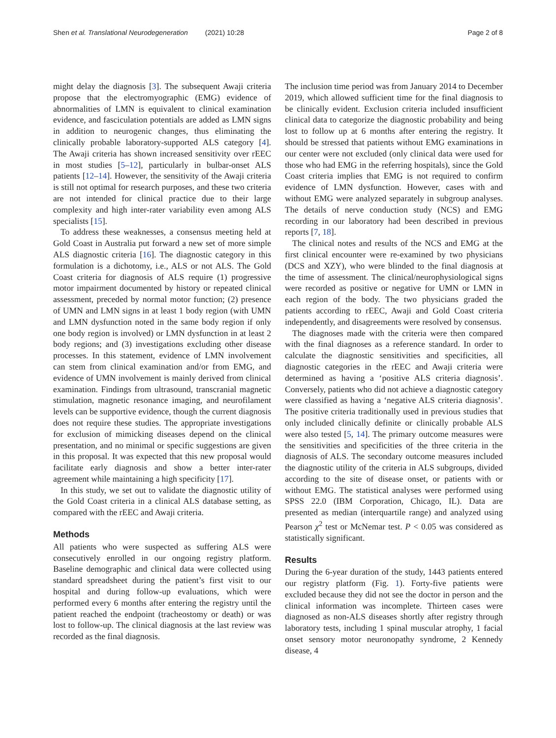Shen et al. Translational Neurodegeneration (2021) 10:28 Page 2 of 8
might delay the diagnosis [3]. The subsequent Awaji criteria propose that the electromyographic (EMG) evidence of abnormalities of LMN is equivalent to clinical examination evidence, and fasciculation potentials are added as LMN signs in addition to neurogenic changes, thus eliminating the clinically probable laboratory-supported ALS category [4]. The Awaji criteria has shown increased sensitivity over rEEC in most studies [5–12], particularly in bulbar-onset ALS patients [12–14]. However, the sensitivity of the Awaji criteria is still not optimal for research purposes, and these two criteria are not intended for clinical practice due to their large complexity and high inter-rater variability even among ALS specialists [15].
To address these weaknesses, a consensus meeting held at Gold Coast in Australia put forward a new set of more simple ALS diagnostic criteria [16]. The diagnostic category in this formulation is a dichotomy, i.e., ALS or not ALS. The Gold Coast criteria for diagnosis of ALS require (1) progressive motor impairment documented by history or repeated clinical assessment, preceded by normal motor function; (2) presence of UMN and LMN signs in at least 1 body region (with UMN and LMN dysfunction noted in the same body region if only one body region is involved) or LMN dysfunction in at least 2 body regions; and (3) investigations excluding other disease processes. In this statement, evidence of LMN involvement can stem from clinical examination and/or from EMG, and evidence of UMN involvement is mainly derived from clinical examination. Findings from ultrasound, transcranial magnetic stimulation, magnetic resonance imaging, and neurofilament levels can be supportive evidence, though the current diagnosis does not require these studies. The appropriate investigations for exclusion of mimicking diseases depend on the clinical presentation, and no minimal or specific suggestions are given in this proposal. It was expected that this new proposal would facilitate early diagnosis and show a better inter-rater agreement while maintaining a high specificity [17].
In this study, we set out to validate the diagnostic utility of the Gold Coast criteria in a clinical ALS database setting, as compared with the rEEC and Awaji criteria.
Methods
All patients who were suspected as suffering ALS were consecutively enrolled in our ongoing registry platform. Baseline demographic and clinical data were collected using standard spreadsheet during the patient’s first visit to our hospital and during follow-up evaluations, which were performed every 6 months after entering the registry until the patient reached the endpoint (tracheostomy or death) or was lost to follow-up. The clinical diagnosis at the last review was recorded as the final diagnosis.
The inclusion time period was from January 2014 to December 2019, which allowed sufficient time for the final diagnosis to be clinically evident. Exclusion criteria included insufficient clinical data to categorize the diagnostic probability and being lost to follow up at 6 months after entering the registry. It should be stressed that patients without EMG examinations in our center were not excluded (only clinical data were used for those who had EMG in the referring hospitals), since the Gold Coast criteria implies that EMG is not required to confirm evidence of LMN dysfunction. However, cases with and without EMG were analyzed separately in subgroup analyses. The details of nerve conduction study (NCS) and EMG recording in our laboratory had been described in previous reports [7, 18].
The clinical notes and results of the NCS and EMG at the first clinical encounter were re-examined by two physicians (DCS and XZY), who were blinded to the final diagnosis at the time of assessment. The clinical/neurophysiological signs were recorded as positive or negative for UMN or LMN in each region of the body. The two physicians graded the patients according to rEEC, Awaji and Gold Coast criteria independently, and disagreements were resolved by consensus.
The diagnoses made with the criteria were then compared with the final diagnoses as a reference standard. In order to calculate the diagnostic sensitivities and specificities, all diagnostic categories in the rEEC and Awaji criteria were determined as having a ‘positive ALS criteria diagnosis’. Conversely, patients who did not achieve a diagnostic category were classified as having a ‘negative ALS criteria diagnosis’. The positive criteria traditionally used in previous studies that only included clinically definite or clinically probable ALS were also tested [5, 14]. The primary outcome measures were the sensitivities and specificities of the three criteria in the diagnosis of ALS. The secondary outcome measures included the diagnostic utility of the criteria in ALS subgroups, divided according to the site of disease onset, or patients with or without EMG. The statistical analyses were performed using SPSS 22.0 (IBM Corporation, Chicago, IL). Data are presented as median (interquartile range) and analyzed using Pearson χ<sup>2</sup> test or McNemar test. P < 0.05 was considered as statistically significant.
Results
During the 6-year duration of the study, 1443 patients entered our registry platform (Fig. 1). Forty-five patients were excluded because they did not see the doctor in person and the clinical information was incomplete. Thirteen cases were diagnosed as non-ALS diseases shortly after registry through laboratory tests, including 1 spinal muscular atrophy, 1 facial onset sensory motor neuronopathy syndrome, 2 Kennedy disease, 4